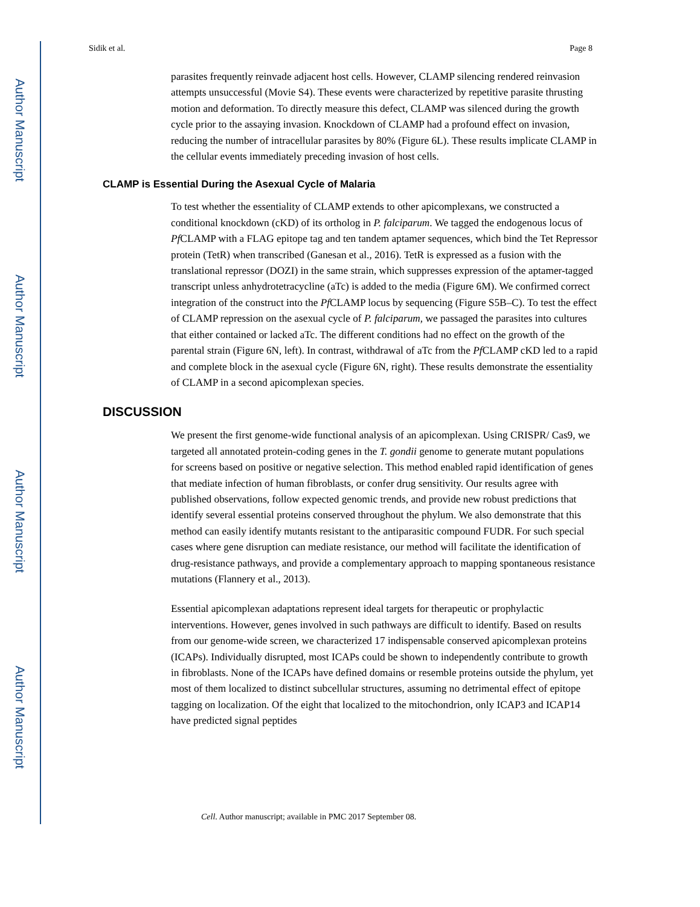Author Manuscript
Author Manuscript
Author Manuscript
Author Manuscript
Sidik et al. Page 8
parasites frequently reinvade adjacent host cells. However, CLAMP silencing rendered reinvasion attempts unsuccessful (Movie S4). These events were characterized by repetitive parasite thrusting motion and deformation. To directly measure this defect, CLAMP was silenced during the growth cycle prior to the assaying invasion. Knockdown of CLAMP had a profound effect on invasion, reducing the number of intracellular parasites by 80% (Figure 6L). These results implicate CLAMP in the cellular events immediately preceding invasion of host cells.
CLAMP is Essential During the Asexual Cycle of Malaria
To test whether the essentiality of CLAMP extends to other apicomplexans, we constructed a conditional knockdown (cKD) of its ortholog in P. falciparum. We tagged the endogenous locus of Pf CLAMP with a FLAG epitope tag and ten tandem aptamer sequences, which bind the Tet Repressor protein (TetR) when transcribed (Ganesan et al., 2016). TetR is expressed as a fusion with the translational repressor (DOZI) in the same strain, which suppresses expression of the aptamer-tagged transcript unless anhydrotetracycline (aTc) is added to the media (Figure 6M). We confirmed correct integration of the construct into the Pf CLAMP locus by sequencing (Figure S5B–C). To test the effect of CLAMP repression on the asexual cycle of P. falciparum, we passaged the parasites into cultures that either contained or lacked aTc. The different conditions had no effect on the growth of the parental strain (Figure 6N, left). In contrast, withdrawal of aTc from the Pf CLAMP cKD led to a rapid and complete block in the asexual cycle (Figure 6N, right). These results demonstrate the essentiality of CLAMP in a second apicomplexan species.
DISCUSSION
We present the first genome-wide functional analysis of an apicomplexan. Using CRISPR/ Cas9, we targeted all annotated protein-coding genes in the T. gondii genome to generate mutant populations for screens based on positive or negative selection. This method enabled rapid identification of genes that mediate infection of human fibroblasts, or confer drug sensitivity. Our results agree with published observations, follow expected genomic trends, and provide new robust predictions that identify several essential proteins conserved throughout the phylum. We also demonstrate that this method can easily identify mutants resistant to the antiparasitic compound FUDR. For such special cases where gene disruption can mediate resistance, our method will facilitate the identification of drug-resistance pathways, and provide a complementary approach to mapping spontaneous resistance mutations (Flannery et al., 2013).
Essential apicomplexan adaptations represent ideal targets for therapeutic or prophylactic interventions. However, genes involved in such pathways are difficult to identify. Based on results from our genome-wide screen, we characterized 17 indispensable conserved apicomplexan proteins (ICAPs). Individually disrupted, most ICAPs could be shown to independently contribute to growth in fibroblasts. None of the ICAPs have defined domains or resemble proteins outside the phylum, yet most of them localized to distinct subcellular structures, assuming no detrimental effect of epitope tagging on localization. Of the eight that localized to the mitochondrion, only ICAP3 and ICAP14 have predicted signal peptides
Cell. Author manuscript; available in PMC 2017 September 08.